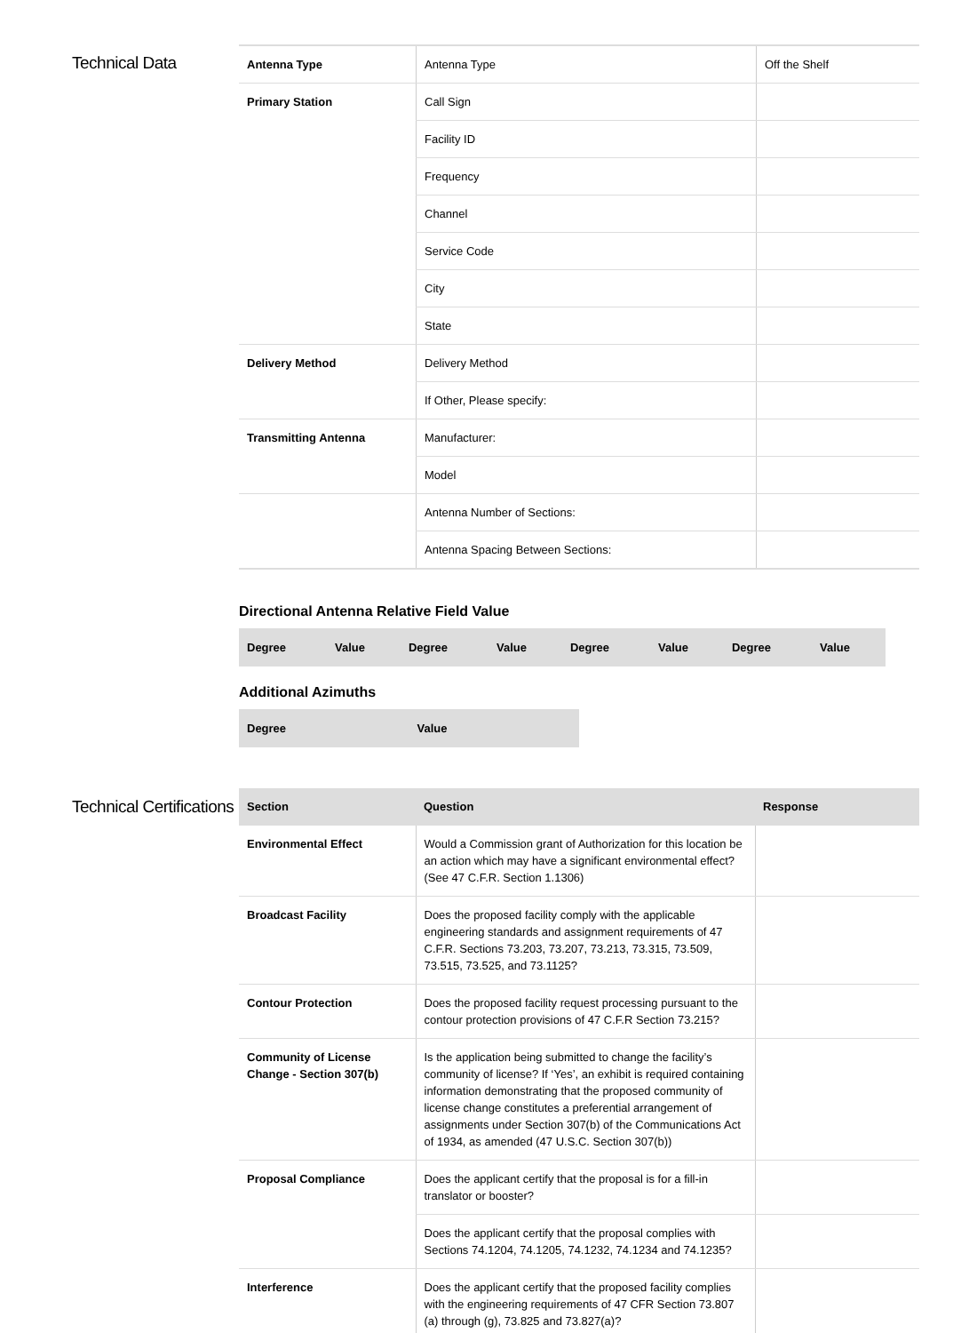Technical Data
| Antenna Type | Antenna Type | Off the Shelf |
| Primary Station | Call Sign | |
| | Facility ID | |
| | Frequency | |
| | Channel | |
| | Service Code | |
| | City | |
| | State | |
| Delivery Method | Delivery Method | |
| | If Other, Please specify: | |
| Transmitting Antenna | Manufacturer: | |
| | Model | |
| | Antenna Number of Sections: | |
| | Antenna Spacing Between Sections: | |
Directional Antenna Relative Field Value
| Degree | Value | Degree | Value | Degree | Value | Degree | Value |
| --- | --- | --- | --- | --- | --- | --- | --- |
Additional Azimuths
| Degree | Value |
| --- | --- |
Technical Certifications
| Section | Question | Response |
| --- | --- | --- |
| Environmental Effect | Would a Commission grant of Authorization for this location be an action which may have a significant environmental effect? (See 47 C.F.R. Section 1.1306) | |
| Broadcast Facility | Does the proposed facility comply with the applicable engineering standards and assignment requirements of 47 C.F.R. Sections 73.203, 73.207, 73.213, 73.315, 73.509, 73.515, 73.525, and 73.1125? | |
| Contour Protection | Does the proposed facility request processing pursuant to the contour protection provisions of 47 C.F.R Section 73.215? | |
| Community of License Change - Section 307(b) | Is the application being submitted to change the facility’s community of license? If ‘Yes’, an exhibit is required containing information demonstrating that the proposed community of license change constitutes a preferential arrangement of assignments under Section 307(b) of the Communications Act of 1934, as amended (47 U.S.C. Section 307(b)) | |
| Proposal Compliance | Does the applicant certify that the proposal is for a fill-in translator or booster? | |
| | Does the applicant certify that the proposal complies with Sections 74.1204, 74.1205, 74.1232, 74.1234 and 74.1235? | |
| Interference | Does the applicant certify that the proposed facility complies with the engineering requirements of 47 CFR Section 73.807 (a) through (g), 73.825 and 73.827(a)? | |